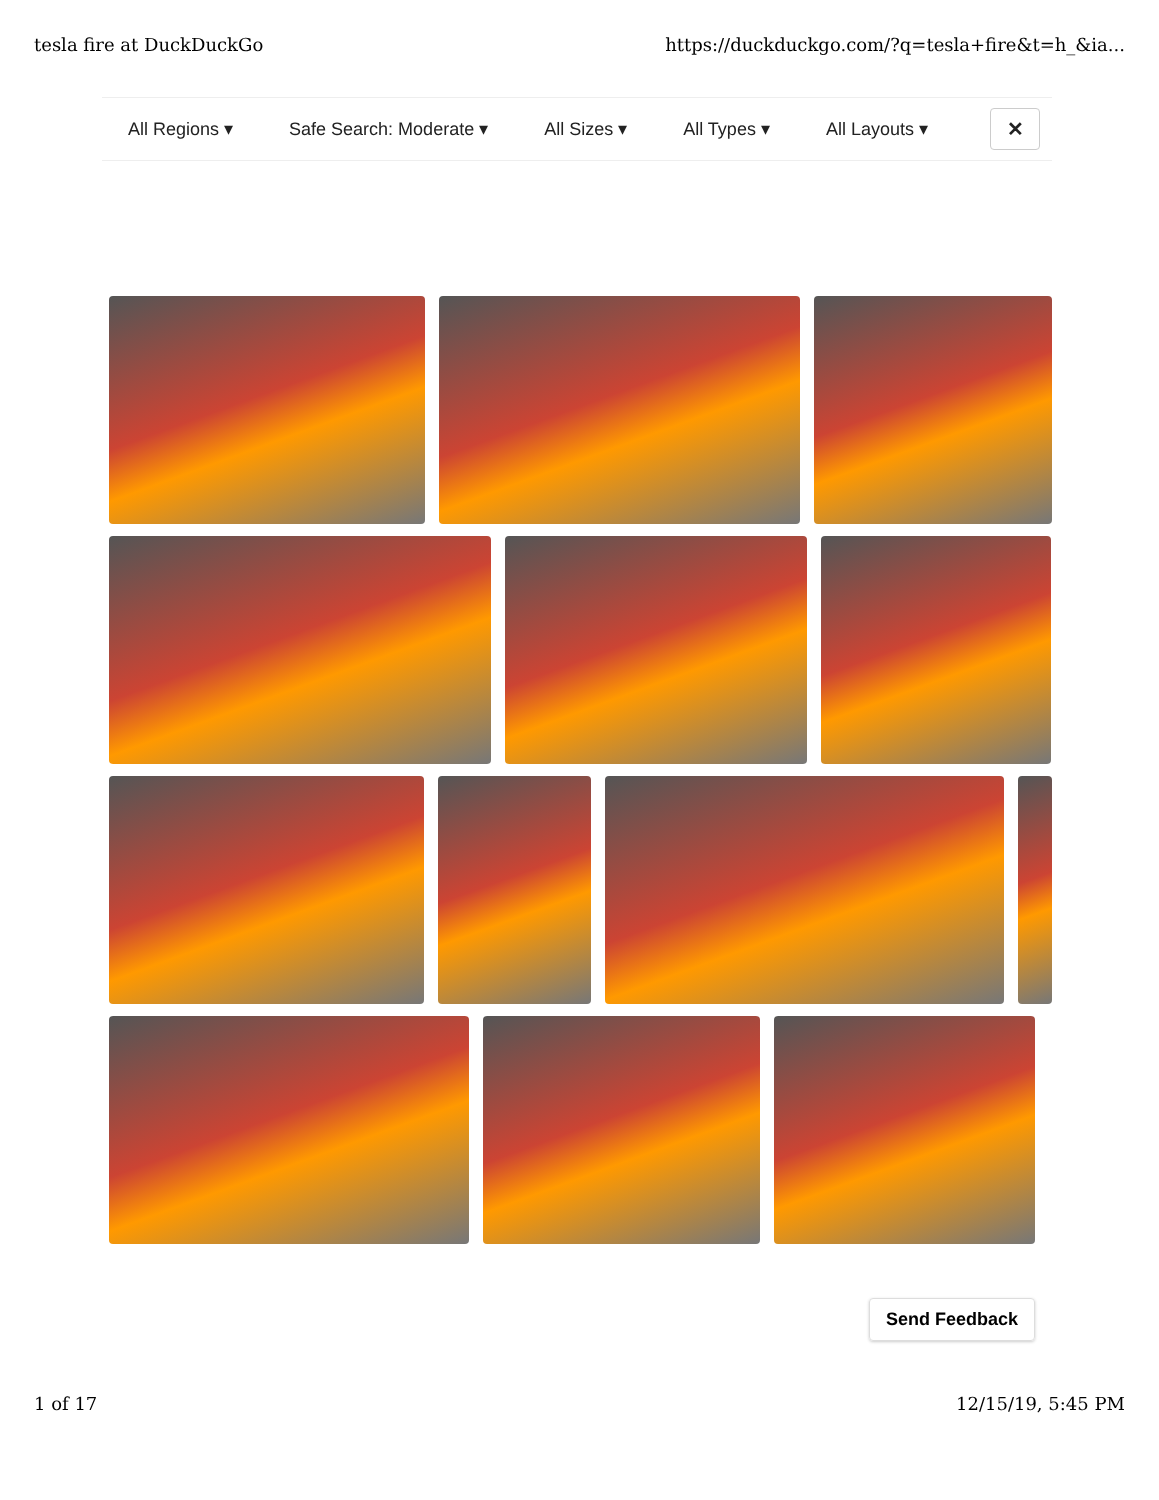tesla fire at DuckDuckGo https://duckduckgo.com/?q=tesla+fire&t=h_&ia...
All Regions ▾ Safe Search: Moderate ▾ All Sizes ▾ All Types ▾ All Layouts ▾
✕
Send Feedback
1 of 17 12/15/19, 5:45 PM